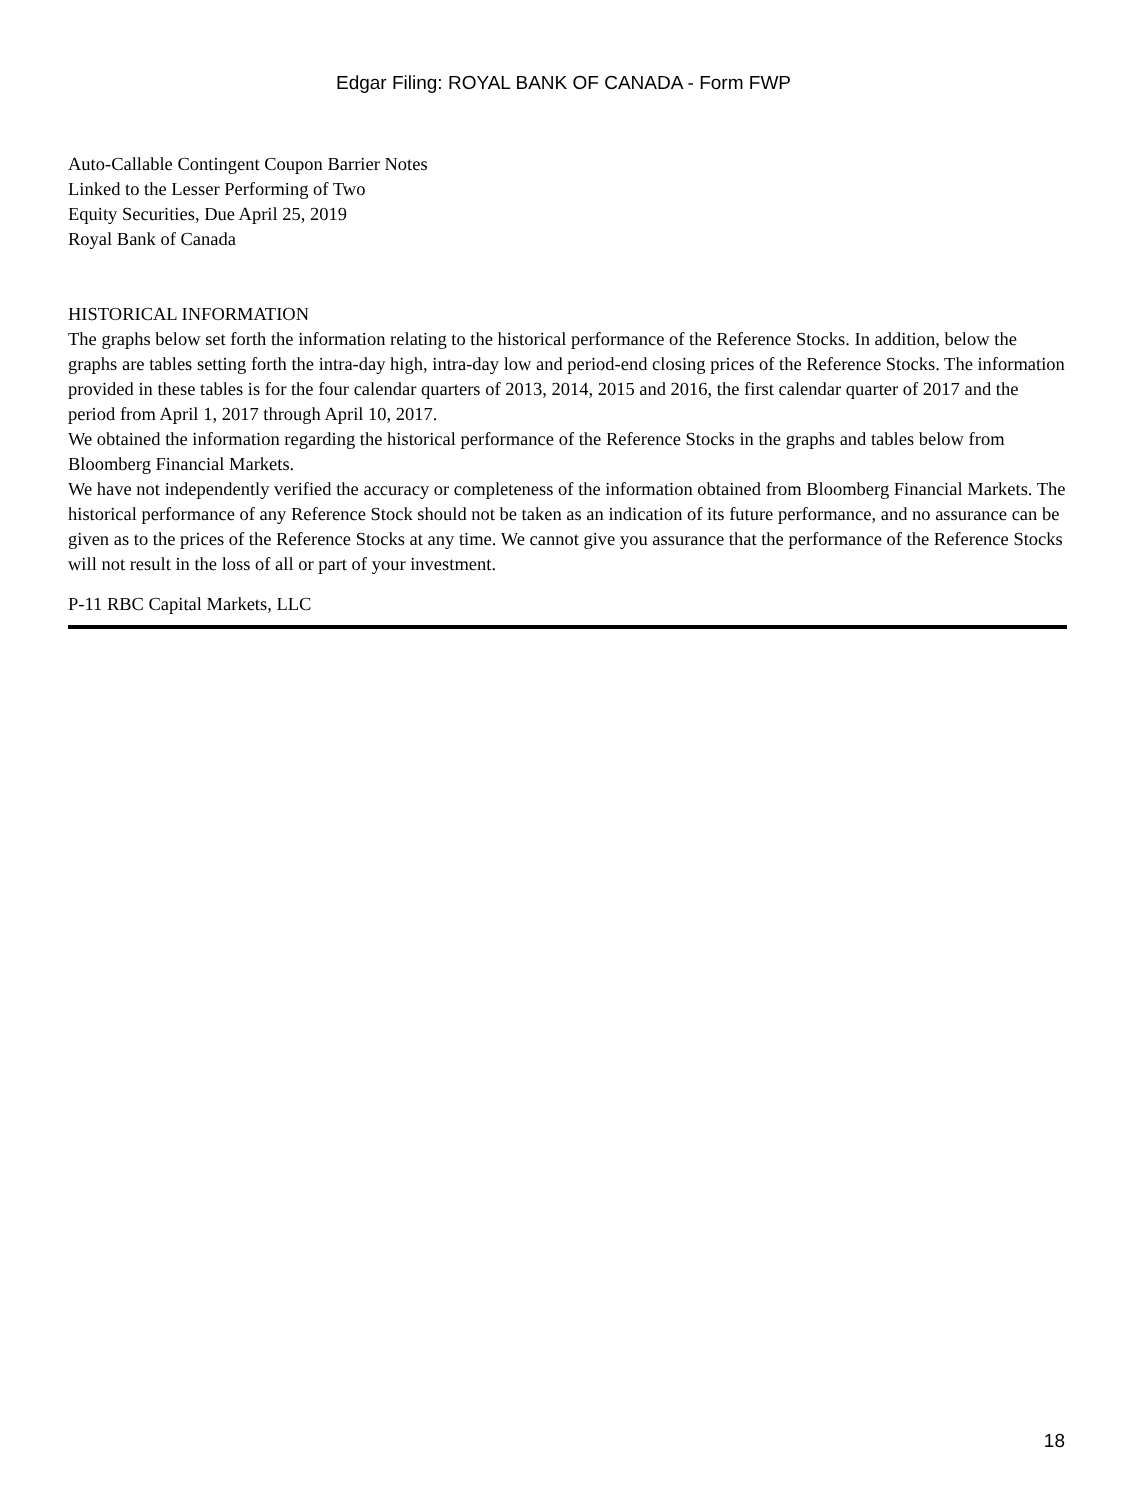Edgar Filing: ROYAL BANK OF CANADA - Form FWP
Auto-Callable Contingent Coupon Barrier Notes
Linked to the Lesser Performing of Two
Equity Securities, Due April 25, 2019
Royal Bank of Canada
HISTORICAL INFORMATION
The graphs below set forth the information relating to the historical performance of the Reference Stocks. In addition, below the graphs are tables setting forth the intra-day high, intra-day low and period-end closing prices of the Reference Stocks. The information provided in these tables is for the four calendar quarters of 2013, 2014, 2015 and 2016, the first calendar quarter of 2017 and the period from April 1, 2017 through April 10, 2017.
We obtained the information regarding the historical performance of the Reference Stocks in the graphs and tables below from Bloomberg Financial Markets.
We have not independently verified the accuracy or completeness of the information obtained from Bloomberg Financial Markets. The historical performance of any Reference Stock should not be taken as an indication of its future performance, and no assurance can be given as to the prices of the Reference Stocks at any time. We cannot give you assurance that the performance of the Reference Stocks will not result in the loss of all or part of your investment.
P-11 RBC Capital Markets, LLC
18